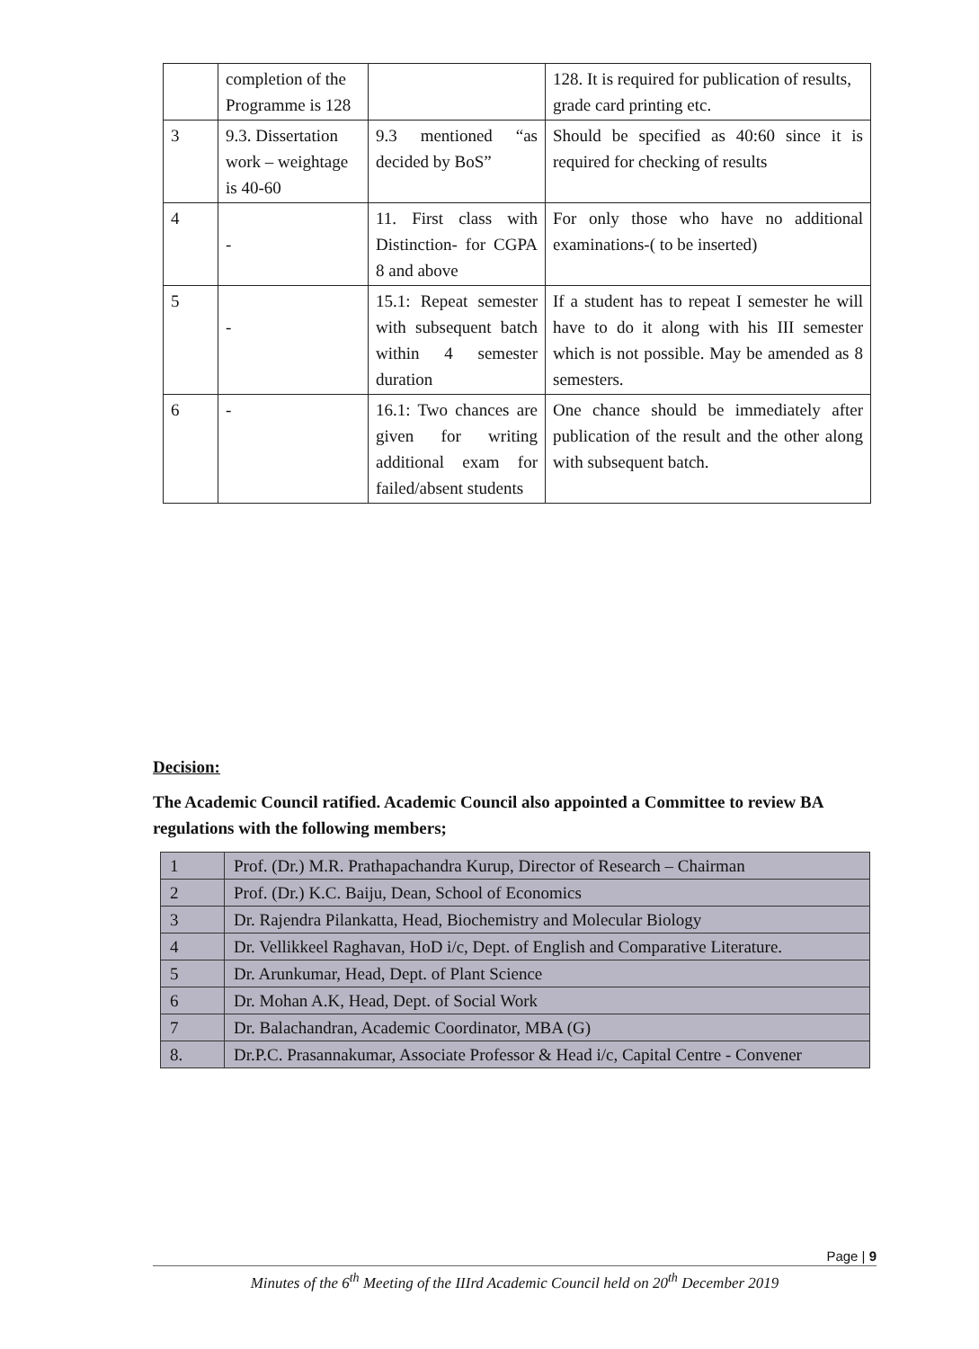| | completion of the Programme is 128 | | 128. It is required for publication of results, grade card printing etc. |
| 3 | 9.3. Dissertation work – weightage is 40-60 | 9.3 mentioned “as decided by BoS” | Should be specified as 40:60 since it is required for checking of results |
| 4 | - | 11. First class with Distinction- for CGPA 8 and above | For only those who have no additional examinations-( to be inserted) |
| 5 | - | 15.1: Repeat semester with subsequent batch within 4 semester duration | If a student has to repeat I semester he will have to do it along with his III semester which is not possible. May be amended as 8 semesters. |
| 6 | - | 16.1: Two chances are given for writing additional exam for failed/absent students | One chance should be immediately after publication of the result and the other along with subsequent batch. |
Decision:
The Academic Council ratified. Academic Council also appointed a Committee to review BA regulations with the following members;
| 1 | Prof. (Dr.) M.R. Prathapachandra Kurup, Director of Research – Chairman |
| 2 | Prof. (Dr.) K.C. Baiju, Dean, School of Economics |
| 3 | Dr. Rajendra Pilankatta, Head, Biochemistry and Molecular Biology |
| 4 | Dr. Vellikkeel Raghavan, HoD i/c, Dept. of English and Comparative Literature. |
| 5 | Dr. Arunkumar, Head, Dept. of Plant Science |
| 6 | Dr. Mohan A.K, Head, Dept. of Social Work |
| 7 | Dr. Balachandran, Academic Coordinator, MBA (G) |
| 8. | Dr.P.C. Prasannakumar, Associate Professor & Head i/c, Capital Centre - Convener |
Page | 9
Minutes of the 6<sup>th</sup> Meeting of the IIIrd Academic Council held on 20<sup>th</sup> December 2019